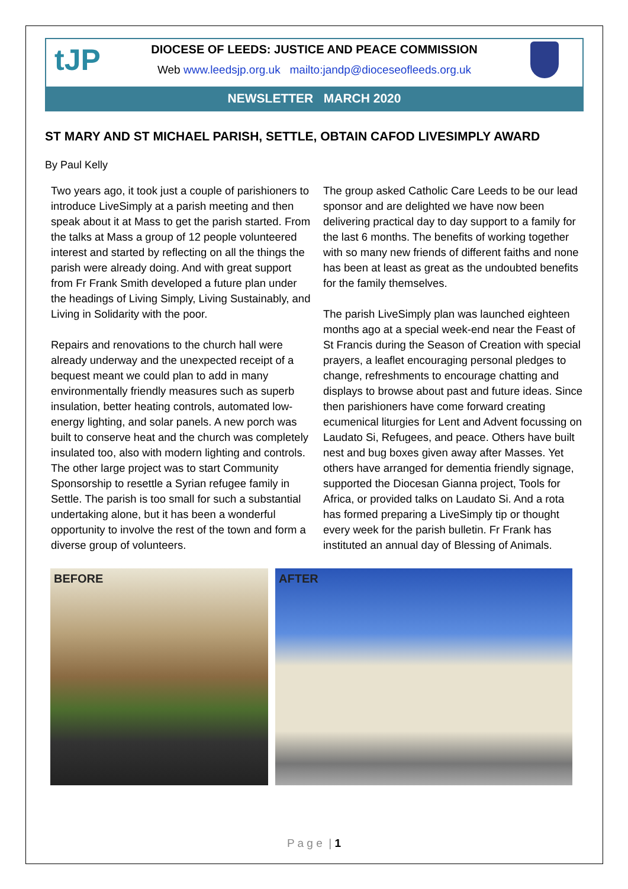tJP
DIOCESE OF LEEDS: JUSTICE AND PEACE COMMISSION
Web www.leedsjp.org.uk mailto:jandp@dioceseofleeds.org.uk
NEWSLETTER MARCH 2020
ST MARY AND ST MICHAEL PARISH, SETTLE, OBTAIN CAFOD LIVESIMPLY AWARD
By Paul Kelly
Two years ago, it took just a couple of parishioners to introduce LiveSimply at a parish meeting and then speak about it at Mass to get the parish started. From the talks at Mass a group of 12 people volunteered interest and started by reflecting on all the things the parish were already doing. And with great support from Fr Frank Smith developed a future plan under the headings of Living Simply, Living Sustainably, and Living in Solidarity with the poor.
Repairs and renovations to the church hall were already underway and the unexpected receipt of a bequest meant we could plan to add in many environmentally friendly measures such as superb insulation, better heating controls, automated low-energy lighting, and solar panels. A new porch was built to conserve heat and the church was completely insulated too, also with modern lighting and controls. The other large project was to start Community Sponsorship to resettle a Syrian refugee family in Settle. The parish is too small for such a substantial undertaking alone, but it has been a wonderful opportunity to involve the rest of the town and form a diverse group of volunteers.
The group asked Catholic Care Leeds to be our lead sponsor and are delighted we have now been delivering practical day to day support to a family for the last 6 months. The benefits of working together with so many new friends of different faiths and none has been at least as great as the undoubted benefits for the family themselves.
The parish LiveSimply plan was launched eighteen months ago at a special week-end near the Feast of St Francis during the Season of Creation with special prayers, a leaflet encouraging personal pledges to change, refreshments to encourage chatting and displays to browse about past and future ideas. Since then parishioners have come forward creating ecumenical liturgies for Lent and Advent focussing on Laudato Si, Refugees, and peace. Others have built nest and bug boxes given away after Masses. Yet others have arranged for dementia friendly signage, supported the Diocesan Gianna project, Tools for Africa, or provided talks on Laudato Si. And a rota has formed preparing a LiveSimply tip or thought every week for the parish bulletin. Fr Frank has instituted an annual day of Blessing of Animals.
BEFORE AFTER
P a g e | 1